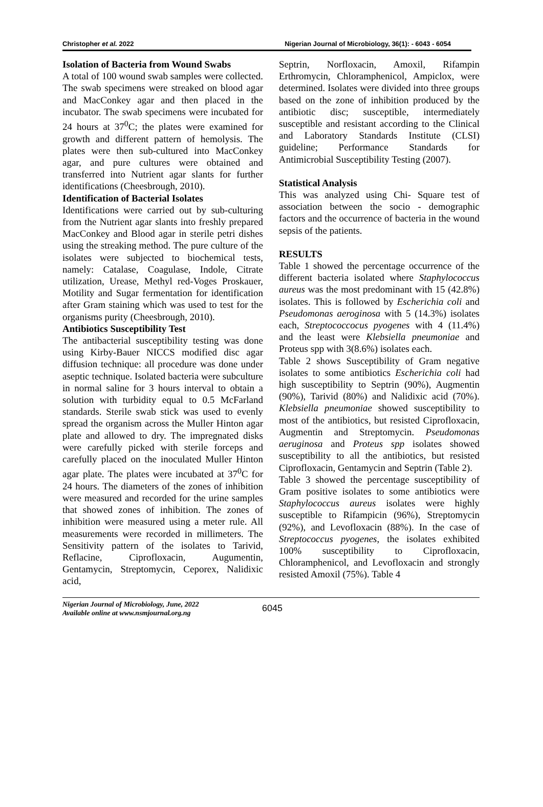Christopher et al. 2022 Nigerian Journal of Microbiology, 36(1): - 6043 - 6054
Isolation of Bacteria from Wound Swabs
A total of 100 wound swab samples were collected. The swab specimens were streaked on blood agar and MacConkey agar and then placed in the incubator. The swab specimens were incubated for 24 hours at 37<sup>0</sup>C; the plates were examined for growth and different pattern of hemolysis. The plates were then sub-cultured into MacConkey agar, and pure cultures were obtained and transferred into Nutrient agar slants for further identifications (Cheesbrough, 2010).
Identification of Bacterial Isolates
Identifications were carried out by sub-culturing from the Nutrient agar slants into freshly prepared MacConkey and Blood agar in sterile petri dishes using the streaking method. The pure culture of the isolates were subjected to biochemical tests, namely: Catalase, Coagulase, Indole, Citrate utilization, Urease, Methyl red-Voges Proskauer, Motility and Sugar fermentation for identification after Gram staining which was used to test for the organisms purity (Cheesbrough, 2010).
Antibiotics Susceptibility Test
The antibacterial susceptibility testing was done using Kirby-Bauer NICCS modified disc agar diffusion technique: all procedure was done under aseptic technique. Isolated bacteria were subculture in normal saline for 3 hours interval to obtain a solution with turbidity equal to 0.5 McFarland standards. Sterile swab stick was used to evenly spread the organism across the Muller Hinton agar plate and allowed to dry. The impregnated disks were carefully picked with sterile forceps and carefully placed on the inoculated Muller Hinton agar plate. The plates were incubated at 37<sup>0</sup>C for 24 hours. The diameters of the zones of inhibition were measured and recorded for the urine samples that showed zones of inhibition. The zones of inhibition were measured using a meter rule. All measurements were recorded in millimeters. The Sensitivity pattern of the isolates to Tarivid, Reflacine, Ciprofloxacin, Augumentin, Gentamycin, Streptomycin, Ceporex, Nalidixic acid,
Septrin, Norfloxacin, Amoxil, Rifampin Erthromycin, Chloramphenicol, Ampiclox, were determined. Isolates were divided into three groups based on the zone of inhibition produced by the antibiotic disc; susceptible, intermediately susceptible and resistant according to the Clinical and Laboratory Standards Institute (CLSI) guideline; Performance Standards for Antimicrobial Susceptibility Testing (2007).
Statistical Analysis
This was analyzed using Chi- Square test of association between the socio - demographic factors and the occurrence of bacteria in the wound sepsis of the patients.
RESULTS
Table 1 showed the percentage occurrence of the different bacteria isolated where Staphylococcus aureus was the most predominant with 15 (42.8%) isolates. This is followed by Escherichia coli and Pseudomonas aeroginosa with 5 (14.3%) isolates each, Streptococcocus pyogenes with 4 (11.4%) and the least were Klebsiella pneumoniae and Proteus spp with 3(8.6%) isolates each.
Table 2 shows Susceptibility of Gram negative isolates to some antibiotics Escherichia coli had high susceptibility to Septrin (90%), Augmentin (90%), Tarivid (80%) and Nalidixic acid (70%). Klebsiella pneumoniae showed susceptibility to most of the antibiotics, but resisted Ciprofloxacin, Augmentin and Streptomycin. Pseudomonas aeruginosa and Proteus spp isolates showed susceptibility to all the antibiotics, but resisted Ciprofloxacin, Gentamycin and Septrin (Table 2).
Table 3 showed the percentage susceptibility of Gram positive isolates to some antibiotics were Staphylococcus aureus isolates were highly susceptible to Rifampicin (96%), Streptomycin (92%), and Levofloxacin (88%). In the case of Streptococcus pyogenes, the isolates exhibited 100% susceptibility to Ciprofloxacin, Chloramphenicol, and Levofloxacin and strongly resisted Amoxil (75%). Table 4
Nigerian Journal of Microbiology, June, 2022
Available online at www.nsmjournal.org.ng
6045